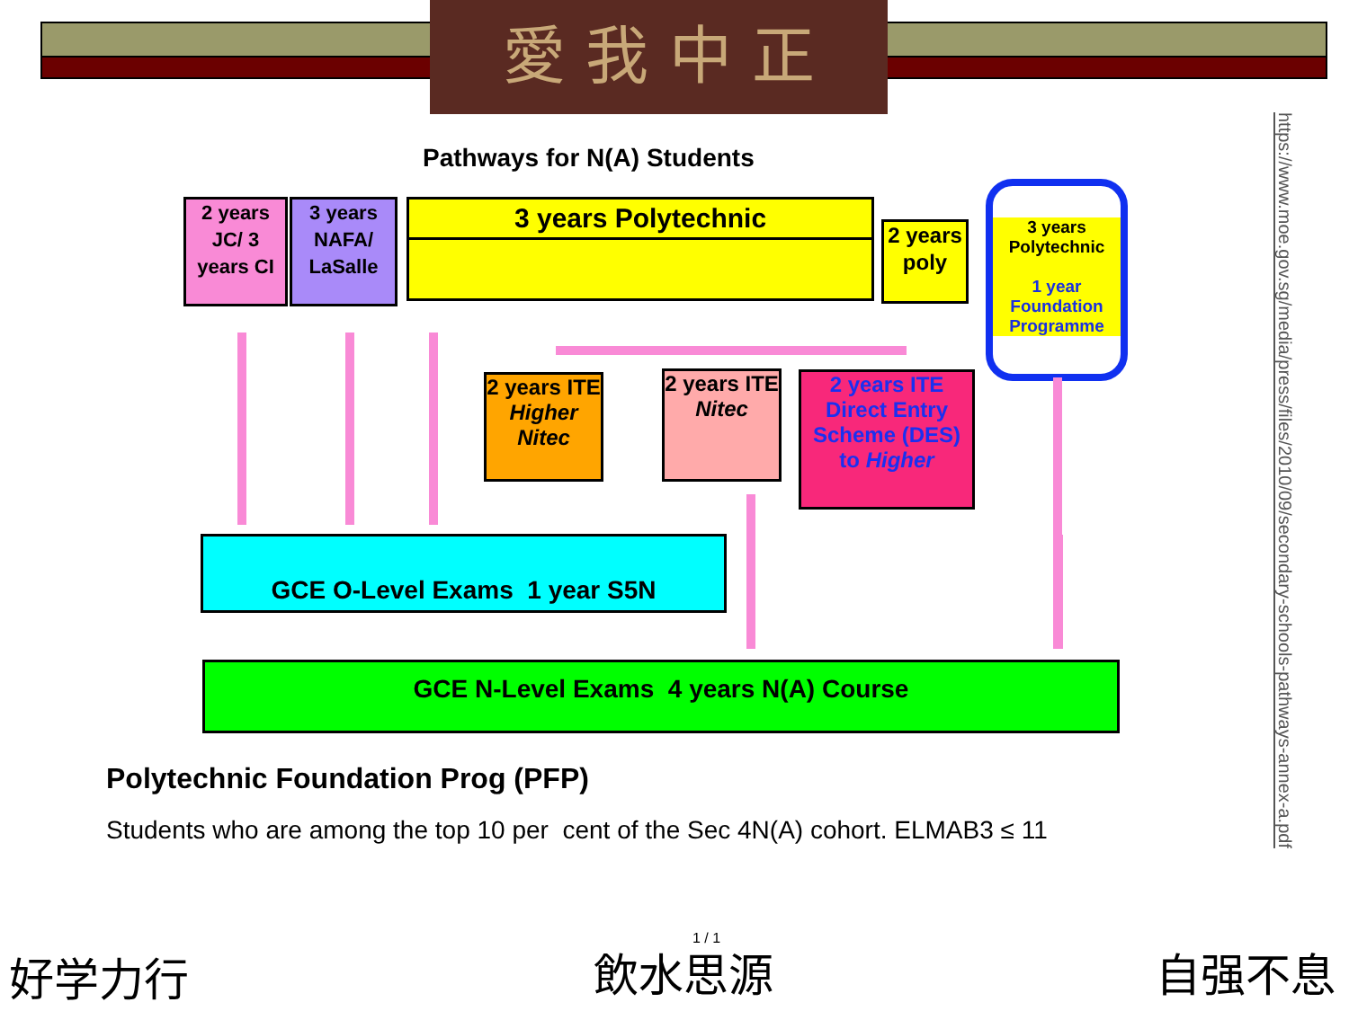愛 我 中 正
Pathways for N(A) Students
2 years JC/ 3 years CI
3 years NAFA/ LaSalle
3 years Polytechnic
2 years poly
3 years Polytechnic
1 year Foundation Programme
2 years ITE Higher Nitec
2 years ITE Nitec
2 years ITE Direct Entry Scheme (DES) to Higher
GCE O-Level Exams 1 year S5N
GCE N-Level Exams 4 years N(A) Course
Polytechnic Foundation Prog (PFP)
Students who are among the top 10 per cent of the Sec 4N(A) cohort. ELMAB3 ≤ 11
https://www.moe.gov.sg/media/press/files/2010/09/secondary-schools-pathways-annex-a.pdf
好学力行
1 / 1
飲水思源 自强不息